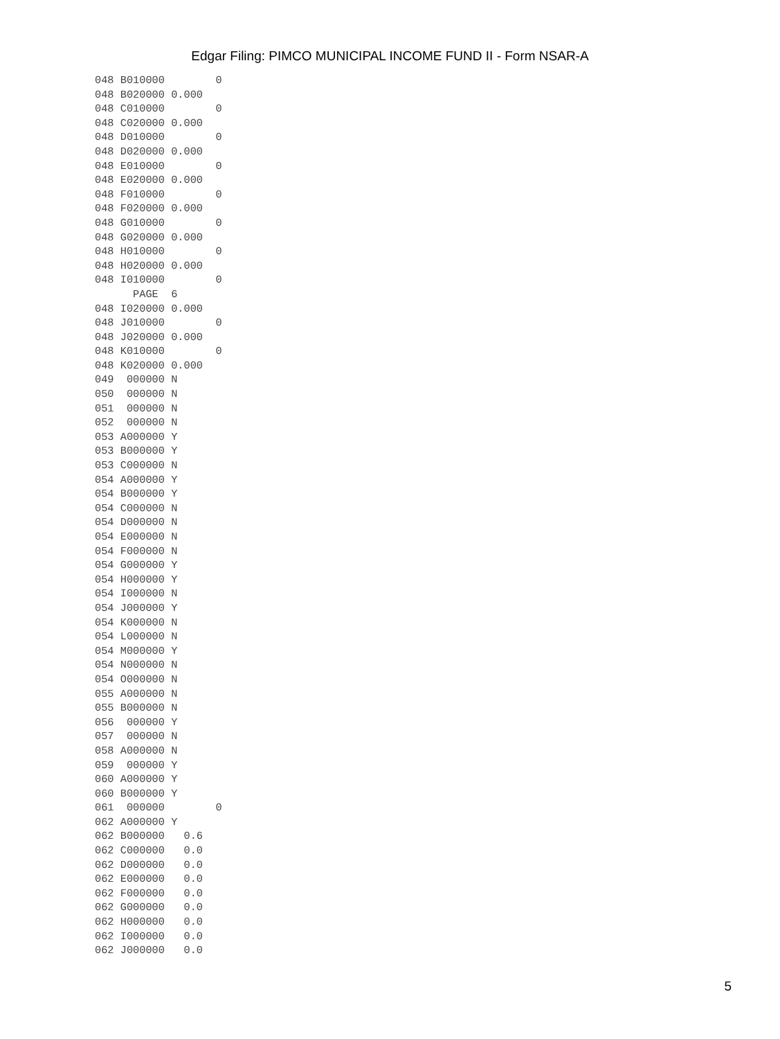Edgar Filing: PIMCO MUNICIPAL INCOME FUND II - Form NSAR-A
048 B010000        0
048 B020000 0.000
048 C010000        0
048 C020000 0.000
048 D010000        0
048 D020000 0.000
048 E010000        0
048 E020000 0.000
048 F010000        0
048 F020000 0.000
048 G010000        0
048 G020000 0.000
048 H010000        0
048 H020000 0.000
048 I010000        0
      PAGE  6
048 I020000 0.000
048 J010000        0
048 J020000 0.000
048 K010000        0
048 K020000 0.000
049  000000 N
050  000000 N
051  000000 N
052  000000 N
053 A000000 Y
053 B000000 Y
053 C000000 N
054 A000000 Y
054 B000000 Y
054 C000000 N
054 D000000 N
054 E000000 N
054 F000000 N
054 G000000 Y
054 H000000 Y
054 I000000 N
054 J000000 Y
054 K000000 N
054 L000000 N
054 M000000 Y
054 N000000 N
054 O000000 N
055 A000000 N
055 B000000 N
056  000000 Y
057  000000 N
058 A000000 N
059  000000 Y
060 A000000 Y
060 B000000 Y
061  000000        0
062 A000000 Y
062 B000000   0.6
062 C000000   0.0
062 D000000   0.0
062 E000000   0.0
062 F000000   0.0
062 G000000   0.0
062 H000000   0.0
062 I000000   0.0
062 J000000   0.0
5